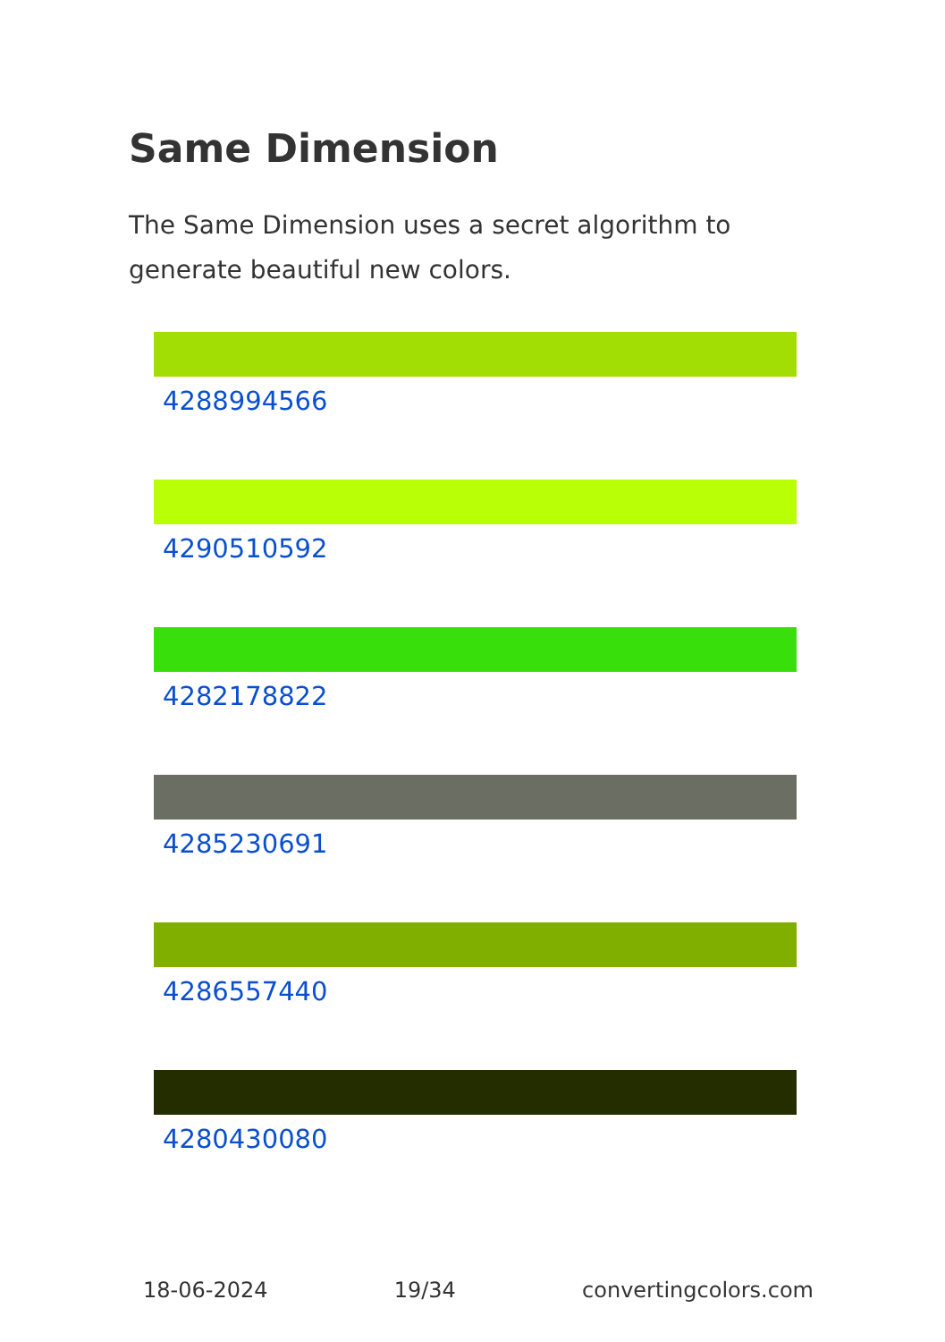Same Dimension
The Same Dimension uses a secret algorithm to generate beautiful new colors.
4288994566
4290510592
4282178822
4285230691
4286557440
4280430080
18-06-2024 19/34 convertingcolors.com